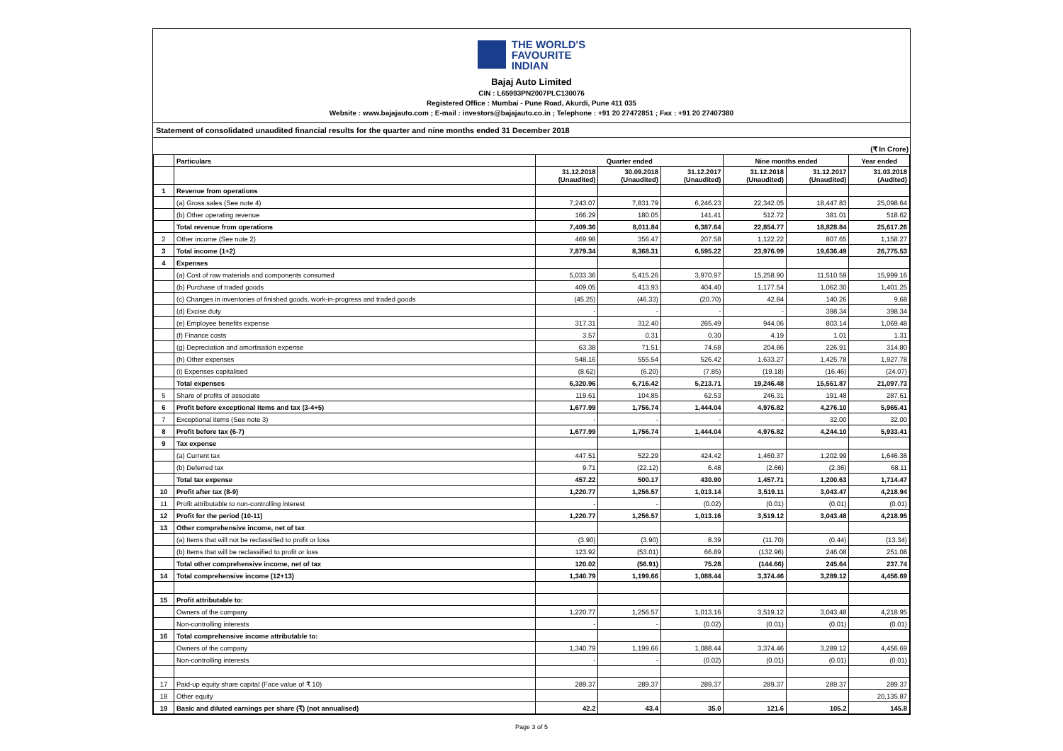THE WORLD'S
FAVOURITE
INDIAN
Bajaj Auto Limited
CIN : L65993PN2007PLC130076
Registered Office : Mumbai - Pune Road, Akurdi, Pune 411 035
Website : www.bajajauto.com ; E-mail : investors@bajajauto.co.in ; Telephone : +91 20 27472851 ; Fax : +91 20 27407380
Statement of consolidated unaudited financial results for the quarter and nine months ended 31 December 2018
(₹ In Crore)
| | Particulars | Quarter ended | | | Nine months ended | | Year ended |
| --- | --- | --- | --- | --- | --- | --- | --- |
| | | 31.12.2018 (Unaudited) | 30.09.2018 (Unaudited) | 31.12.2017 (Unaudited) | 31.12.2018 (Unaudited) | 31.12.2017 (Unaudited) | 31.03.2018 (Audited) |
| 1 | Revenue from operations | | | | | | |
| | (a) Gross sales (See note 4) | 7,243.07 | 7,831.79 | 6,246.23 | 22,342.05 | 18,447.83 | 25,098.64 |
| | (b) Other operating revenue | 166.29 | 180.05 | 141.41 | 512.72 | 381.01 | 518.62 |
| | Total revenue from operations | 7,409.36 | 8,011.84 | 6,387.64 | 22,854.77 | 18,828.84 | 25,617.26 |
| 2 | Other income (See note 2) | 469.98 | 356.47 | 207.58 | 1,122.22 | 807.65 | 1,158.27 |
| 3 | Total income (1+2) | 7,879.34 | 8,368.31 | 6,595.22 | 23,976.99 | 19,636.49 | 26,775.53 |
| 4 | Expenses | | | | | | |
| | (a) Cost of raw materials and components consumed | 5,033.36 | 5,415.26 | 3,970.97 | 15,258.90 | 11,510.59 | 15,999.16 |
| | (b) Purchase of traded goods | 409.05 | 413.93 | 404.40 | 1,177.54 | 1,062.30 | 1,401.25 |
| | (c) Changes in inventories of finished goods, work-in-progress and traded goods | (45.25) | (46.33) | (20.70) | 42.84 | 140.26 | 9.68 |
| | (d) Excise duty | - | - | - | - | 398.34 | 398.34 |
| | (e) Employee benefits expense | 317.31 | 312.40 | 265.49 | 944.06 | 803.14 | 1,069.48 |
| | (f) Finance costs | 3.57 | 0.31 | 0.30 | 4.19 | 1.01 | 1.31 |
| | (g) Depreciation and amortisation expense | 63.38 | 71.51 | 74.68 | 204.86 | 226.91 | 314.80 |
| | (h) Other expenses | 548.16 | 555.54 | 526.42 | 1,633.27 | 1,425.78 | 1,927.78 |
| | (i) Expenses capitalised | (8.62) | (6.20) | (7.85) | (19.18) | (16.46) | (24.07) |
| | Total expenses | 6,320.96 | 6,716.42 | 5,213.71 | 19,246.48 | 15,551.87 | 21,097.73 |
| 5 | Share of profits of associate | 119.61 | 104.85 | 62.53 | 246.31 | 191.48 | 287.61 |
| 6 | Profit before exceptional items and tax (3-4+5) | 1,677.99 | 1,756.74 | 1,444.04 | 4,976.82 | 4,276.10 | 5,965.41 |
| 7 | Exceptional items (See note 3) | - | - | - | - | 32.00 | 32.00 |
| 8 | Profit before tax (6-7) | 1,677.99 | 1,756.74 | 1,444.04 | 4,976.82 | 4,244.10 | 5,933.41 |
| 9 | Tax expense | | | | | | |
| | (a) Current tax | 447.51 | 522.29 | 424.42 | 1,460.37 | 1,202.99 | 1,646.36 |
| | (b) Deferred tax | 9.71 | (22.12) | 6.48 | (2.66) | (2.36) | 68.11 |
| | Total tax expense | 457.22 | 500.17 | 430.90 | 1,457.71 | 1,200.63 | 1,714.47 |
| 10 | Profit after tax (8-9) | 1,220.77 | 1,256.57 | 1,013.14 | 3,519.11 | 3,043.47 | 4,218.94 |
| 11 | Profit attributable to non-controlling interest | - | - | (0.02) | (0.01) | (0.01) | (0.01) |
| 12 | Profit for the period (10-11) | 1,220.77 | 1,256.57 | 1,013.16 | 3,519.12 | 3,043.48 | 4,218.95 |
| 13 | Other comprehensive income, net of tax | | | | | | |
| | (a) Items that will not be reclassified to profit or loss | (3.90) | (3.90) | 8.39 | (11.70) | (0.44) | (13.34) |
| | (b) Items that will be reclassified to profit or loss | 123.92 | (53.01) | 66.89 | (132.96) | 246.08 | 251.08 |
| | Total other comprehensive income, net of tax | 120.02 | (56.91) | 75.28 | (144.66) | 245.64 | 237.74 |
| 14 | Total comprehensive income (12+13) | 1,340.79 | 1,199.66 | 1,088.44 | 3,374.46 | 3,289.12 | 4,456.69 |
| 15 | Profit attributable to: | | | | | | |
| | Owners of the company | 1,220.77 | 1,256.57 | 1,013.16 | 3,519.12 | 3,043.48 | 4,218.95 |
| | Non-controlling interests | - | - | (0.02) | (0.01) | (0.01) | (0.01) |
| 16 | Total comprehensive income attributable to: | | | | | | |
| | Owners of the company | 1,340.79 | 1,199.66 | 1,088.44 | 3,374.46 | 3,289.12 | 4,456.69 |
| | Non-controlling interests | - | - | (0.02) | (0.01) | (0.01) | (0.01) |
| 17 | Paid-up equity share capital (Face value of ₹ 10) | 289.37 | 289.37 | 289.37 | 289.37 | 289.37 | 289.37 |
| 18 | Other equity | | | | | | 20,135.87 |
| 19 | Basic and diluted earnings per share (₹) (not annualised) | 42.2 | 43.4 | 35.0 | 121.6 | 105.2 | 145.8 |
Page 3 of 5